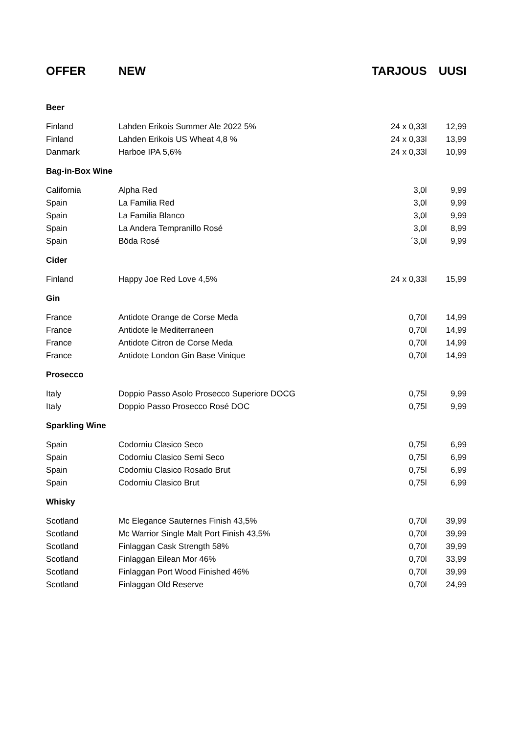| OFFER | NEW | TARJOUS | UUSI |
| --- | --- | --- | --- |
| Beer | | | |
| Finland | Lahden Erikois Summer Ale 2022 5% | 24 x 0,33l | 12,99 |
| Finland | Lahden Erikois US Wheat 4,8 % | 24 x 0,33l | 13,99 |
| Danmark | Harboe IPA 5,6% | 24 x 0,33l | 10,99 |
| Bag-in-Box Wine | | | |
| California | Alpha Red | 3,0l | 9,99 |
| Spain | La Familia Red | 3,0l | 9,99 |
| Spain | La Familia Blanco | 3,0l | 9,99 |
| Spain | La Andera Tempranillo Rosé | 3,0l | 8,99 |
| Spain | Böda Rosé | ´3,0l | 9,99 |
| Cider | | | |
| Finland | Happy Joe Red Love 4,5% | 24 x 0,33l | 15,99 |
| Gin | | | |
| France | Antidote Orange de Corse Meda | 0,70l | 14,99 |
| France | Antidote le Mediterraneen | 0,70l | 14,99 |
| France | Antidote Citron de Corse Meda | 0,70l | 14,99 |
| France | Antidote London Gin Base Vinique | 0,70l | 14,99 |
| Prosecco | | | |
| Italy | Doppio Passo Asolo Prosecco Superiore DOCG | 0,75l | 9,99 |
| Italy | Doppio Passo Prosecco Rosé DOC | 0,75l | 9,99 |
| Sparkling Wine | | | |
| Spain | Codorniu Clasico Seco | 0,75l | 6,99 |
| Spain | Codorniu Clasico Semi Seco | 0,75l | 6,99 |
| Spain | Codorniu Clasico Rosado Brut | 0,75l | 6,99 |
| Spain | Codorniu Clasico Brut | 0,75l | 6,99 |
| Whisky | | | |
| Scotland | Mc Elegance Sauternes Finish 43,5% | 0,70l | 39,99 |
| Scotland | Mc Warrior Single Malt Port Finish 43,5% | 0,70l | 39,99 |
| Scotland | Finlaggan Cask Strength 58% | 0,70l | 39,99 |
| Scotland | Finlaggan Eilean Mor 46% | 0,70l | 33,99 |
| Scotland | Finlaggan Port Wood Finished 46% | 0,70l | 39,99 |
| Scotland | Finlaggan Old Reserve | 0,70l | 24,99 |